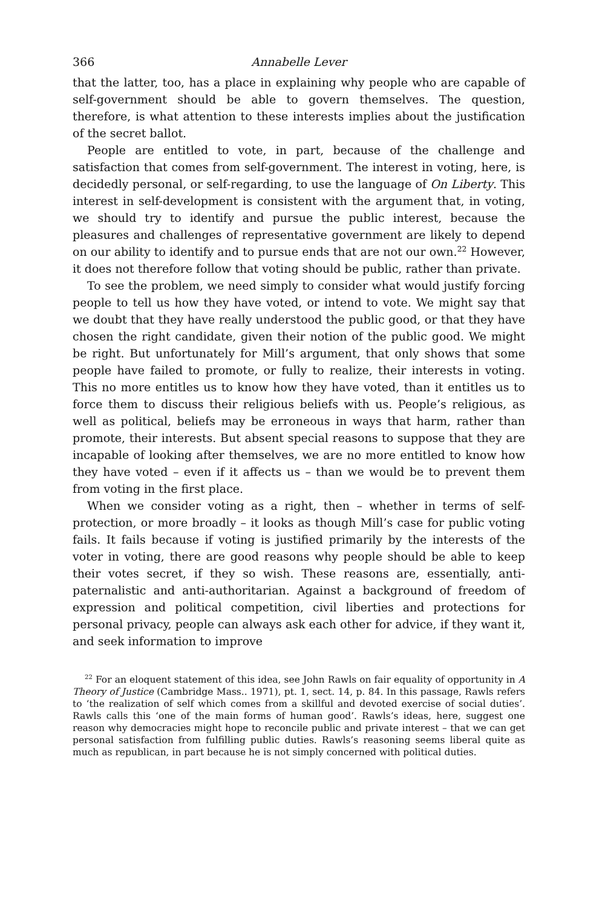366 Annabelle Lever
that the latter, too, has a place in explaining why people who are capable of self-government should be able to govern themselves. The question, therefore, is what attention to these interests implies about the justification of the secret ballot.
People are entitled to vote, in part, because of the challenge and satisfaction that comes from self-government. The interest in voting, here, is decidedly personal, or self-regarding, to use the language of On Liberty. This interest in self-development is consistent with the argument that, in voting, we should try to identify and pursue the public interest, because the pleasures and challenges of representative government are likely to depend on our ability to identify and to pursue ends that are not our own.<sup>22</sup> However, it does not therefore follow that voting should be public, rather than private.
To see the problem, we need simply to consider what would justify forcing people to tell us how they have voted, or intend to vote. We might say that we doubt that they have really understood the public good, or that they have chosen the right candidate, given their notion of the public good. We might be right. But unfortunately for Mill’s argument, that only shows that some people have failed to promote, or fully to realize, their interests in voting. This no more entitles us to know how they have voted, than it entitles us to force them to discuss their religious beliefs with us. People’s religious, as well as political, beliefs may be erroneous in ways that harm, rather than promote, their interests. But absent special reasons to suppose that they are incapable of looking after themselves, we are no more entitled to know how they have voted – even if it affects us – than we would be to prevent them from voting in the first place.
When we consider voting as a right, then – whether in terms of self-protection, or more broadly – it looks as though Mill’s case for public voting fails. It fails because if voting is justified primarily by the interests of the voter in voting, there are good reasons why people should be able to keep their votes secret, if they so wish. These reasons are, essentially, anti-paternalistic and anti-authoritarian. Against a background of freedom of expression and political competition, civil liberties and protections for personal privacy, people can always ask each other for advice, if they want it, and seek information to improve
<sup>22</sup> For an eloquent statement of this idea, see John Rawls on fair equality of opportunity in A Theory of Justice (Cambridge Mass.. 1971), pt. 1, sect. 14, p. 84. In this passage, Rawls refers to ‘the realization of self which comes from a skillful and devoted exercise of social duties’. Rawls calls this ‘one of the main forms of human good’. Rawls’s ideas, here, suggest one reason why democracies might hope to reconcile public and private interest – that we can get personal satisfaction from fulfilling public duties. Rawls’s reasoning seems liberal quite as much as republican, in part because he is not simply concerned with political duties.